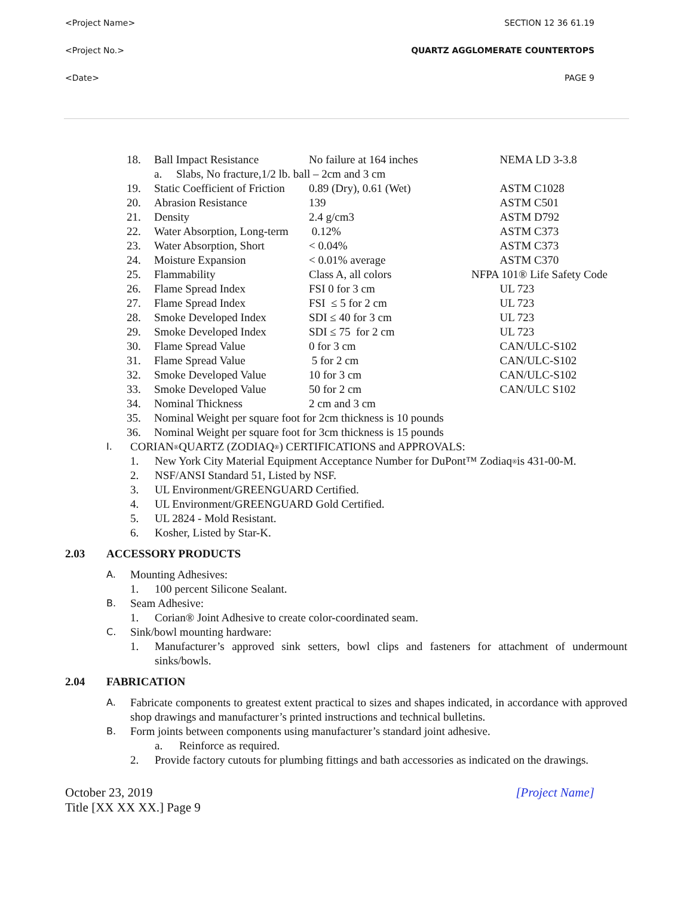<Project Name> SECTION 12 36 61.19
<Project No.> QUARTZ AGGLOMERATE COUNTERTOPS
<Date> PAGE 9
| 18. | Ball Impact Resistance | No failure at 164 inches | NEMA LD 3-3.8 |
| | a. Slabs, No fracture,1/2 lb. ball – 2cm and 3 cm | | |
| 19. | Static Coefficient of Friction | 0.89 (Dry), 0.61 (Wet) | ASTM C1028 |
| 20. | Abrasion Resistance | 139 | ASTM C501 |
| 21. | Density | 2.4 g/cm3 | ASTM D792 |
| 22. | Water Absorption, Long-term | 0.12% | ASTM C373 |
| 23. | Water Absorption, Short | < 0.04% | ASTM C373 |
| 24. | Moisture Expansion | < 0.01% average | ASTM C370 |
| 25. | Flammability | Class A, all colors | NFPA 101® Life Safety Code |
| 26. | Flame Spread Index | FSI 0 for 3 cm | UL 723 |
| 27. | Flame Spread Index | FSI ≤ 5 for 2 cm | UL 723 |
| 28. | Smoke Developed Index | SDI ≤ 40 for 3 cm | UL 723 |
| 29. | Smoke Developed Index | SDI ≤ 75 for 2 cm | UL 723 |
| 30. | Flame Spread Value | 0 for 3 cm | CAN/ULC-S102 |
| 31. | Flame Spread Value | 5 for 2 cm | CAN/ULC-S102 |
| 32. | Smoke Developed Value | 10 for 3 cm | CAN/ULC-S102 |
| 33. | Smoke Developed Value | 50 for 2 cm | CAN/ULC S102 |
| 34. | Nominal Thickness | 2 cm and 3 cm | |
| 35. | Nominal Weight per square foot for 2cm thickness is 10 pounds | | |
| 36. | Nominal Weight per square foot for 3cm thickness is 15 pounds | | |
I. CORIAN<sup>®</sup> QUARTZ (ZODIAQ<sup>®</sup>) CERTIFICATIONS and APPROVALS:
1. New York City Material Equipment Acceptance Number for DuPont™ Zodiaq<sup>®</sup> is 431-00-M.
2. NSF/ANSI Standard 51, Listed by NSF.
3. UL Environment/GREENGUARD Certified.
4. UL Environment/GREENGUARD Gold Certified.
5. UL 2824 - Mold Resistant.
6. Kosher, Listed by Star-K.
2.03 ACCESSORY PRODUCTS
A. Mounting Adhesives:
1. 100 percent Silicone Sealant.
B. Seam Adhesive:
1. Corian® Joint Adhesive to create color-coordinated seam.
C. Sink/bowl mounting hardware:
1. Manufacturer’s approved sink setters, bowl clips and fasteners for attachment of undermount sinks/bowls.
2.04 FABRICATION
A.
Fabricate components to greatest extent practical to sizes and shapes indicated, in accordance with approved shop drawings and manufacturer’s printed instructions and technical bulletins.
B. Form joints between components using manufacturer’s standard joint adhesive.
a. Reinforce as required.
2. Provide factory cutouts for plumbing fittings and bath accessories as indicated on the drawings.
October 23, 2019
Title [XX XX XX.] Page 9
[Project Name]